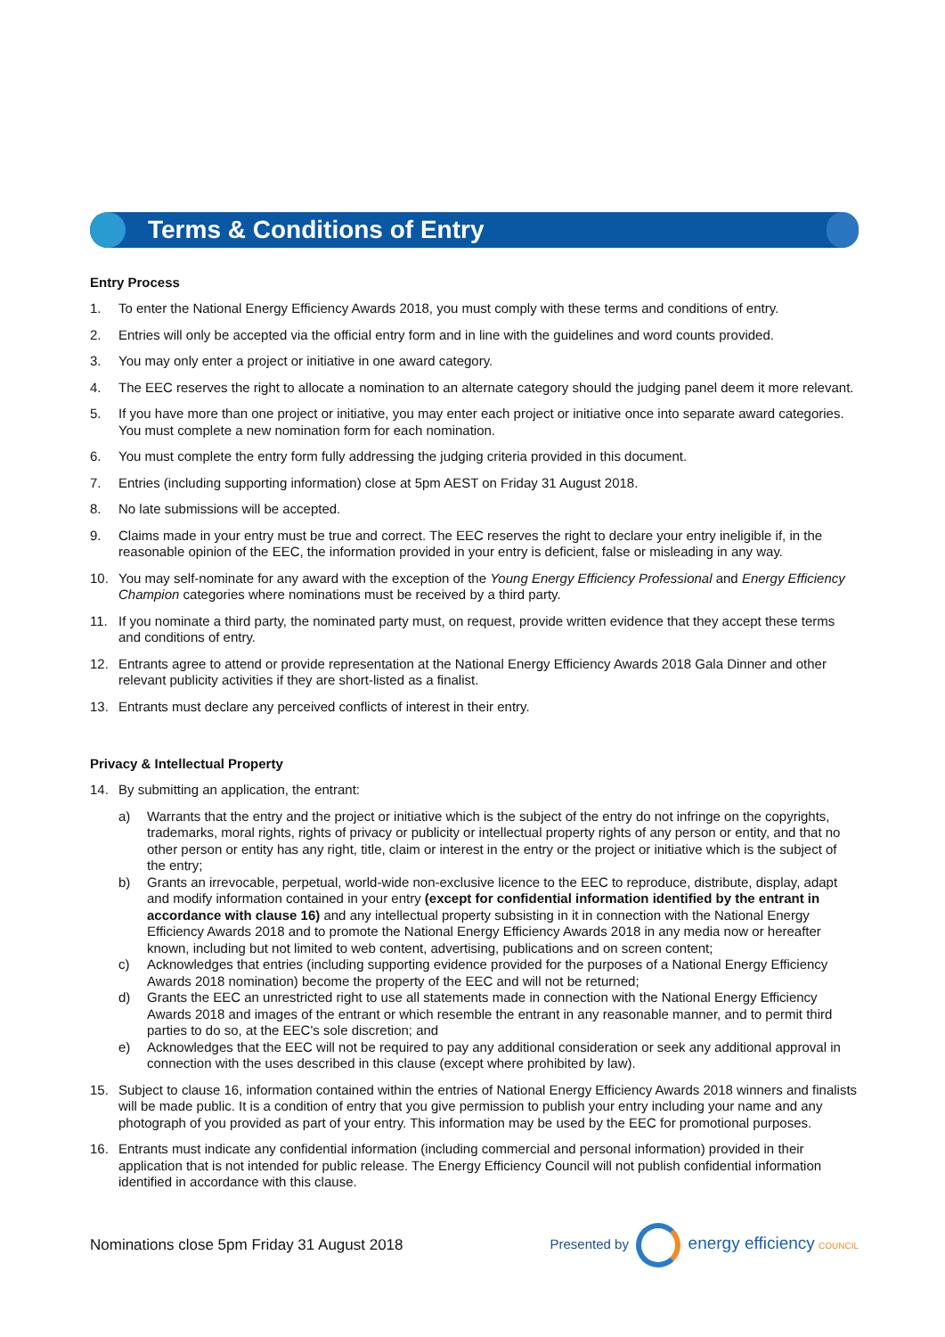Terms & Conditions of Entry
Entry Process
1. To enter the National Energy Efficiency Awards 2018, you must comply with these terms and conditions of entry.
2. Entries will only be accepted via the official entry form and in line with the guidelines and word counts provided.
3. You may only enter a project or initiative in one award category.
4. The EEC reserves the right to allocate a nomination to an alternate category should the judging panel deem it more relevant.
5. If you have more than one project or initiative, you may enter each project or initiative once into separate award categories. You must complete a new nomination form for each nomination.
6. You must complete the entry form fully addressing the judging criteria provided in this document.
7. Entries (including supporting information) close at 5pm AEST on Friday 31 August 2018.
8. No late submissions will be accepted.
9. Claims made in your entry must be true and correct. The EEC reserves the right to declare your entry ineligible if, in the reasonable opinion of the EEC, the information provided in your entry is deficient, false or misleading in any way.
10. You may self-nominate for any award with the exception of the Young Energy Efficiency Professional and Energy Efficiency Champion categories where nominations must be received by a third party.
11. If you nominate a third party, the nominated party must, on request, provide written evidence that they accept these terms and conditions of entry.
12. Entrants agree to attend or provide representation at the National Energy Efficiency Awards 2018 Gala Dinner and other relevant publicity activities if they are short-listed as a finalist.
13. Entrants must declare any perceived conflicts of interest in their entry.
Privacy & Intellectual Property
14. By submitting an application, the entrant:
a) Warrants that the entry and the project or initiative which is the subject of the entry do not infringe on the copyrights, trademarks, moral rights, rights of privacy or publicity or intellectual property rights of any person or entity, and that no other person or entity has any right, title, claim or interest in the entry or the project or initiative which is the subject of the entry;
b) Grants an irrevocable, perpetual, world-wide non-exclusive licence to the EEC to reproduce, distribute, display, adapt and modify information contained in your entry (except for confidential information identified by the entrant in accordance with clause 16) and any intellectual property subsisting in it in connection with the National Energy Efficiency Awards 2018 and to promote the National Energy Efficiency Awards 2018 in any media now or hereafter known, including but not limited to web content, advertising, publications and on screen content;
c) Acknowledges that entries (including supporting evidence provided for the purposes of a National Energy Efficiency Awards 2018 nomination) become the property of the EEC and will not be returned;
d) Grants the EEC an unrestricted right to use all statements made in connection with the National Energy Efficiency Awards 2018 and images of the entrant or which resemble the entrant in any reasonable manner, and to permit third parties to do so, at the EEC's sole discretion; and
e) Acknowledges that the EEC will not be required to pay any additional consideration or seek any additional approval in connection with the uses described in this clause (except where prohibited by law).
15. Subject to clause 16, information contained within the entries of National Energy Efficiency Awards 2018 winners and finalists will be made public. It is a condition of entry that you give permission to publish your entry including your name and any photograph of you provided as part of your entry. This information may be used by the EEC for promotional purposes.
16. Entrants must indicate any confidential information (including commercial and personal information) provided in their application that is not intended for public release. The Energy Efficiency Council will not publish confidential information identified in accordance with this clause.
Nominations close 5pm Friday 31 August 2018 Presented by energy efficiency COUNCIL